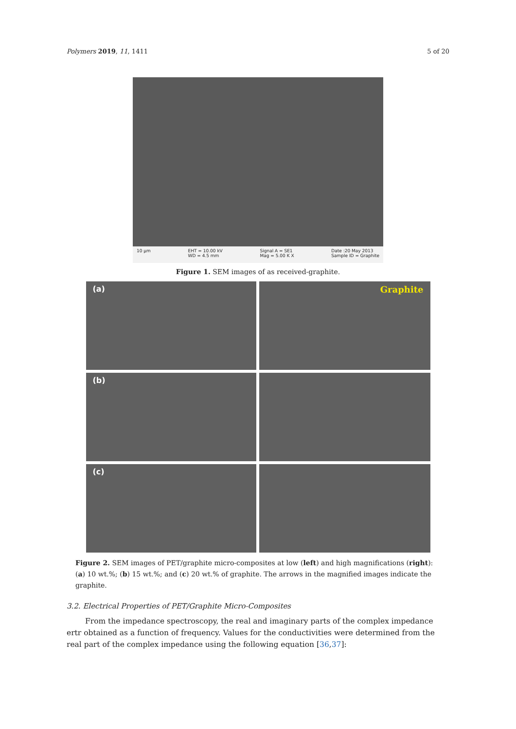Polymers 2019, 11, 1411 5 of 20
10 µm EHT = 10.00 kV
WD = 4.5 mm Signal A = SE1
Mag = 5.00 K X Date :20 May 2013
Sample ID = Graphite
Figure 1. SEM images of as received-graphite.
(a)
Graphite
(b)
(c)
Figure 2. SEM images of PET/graphite micro-composites at low (left) and high magnifications (right): (a) 10 wt.%; (b) 15 wt.%; and (c) 20 wt.% of graphite. The arrows in the magnified images indicate the graphite.
3.2. Electrical Properties of PET/Graphite Micro-Composites
From the impedance spectroscopy, the real and imaginary parts of the complex impedance ertr obtained as a function of frequency. Values for the conductivities were determined from the real part of the complex impedance using the following equation [36,37]: